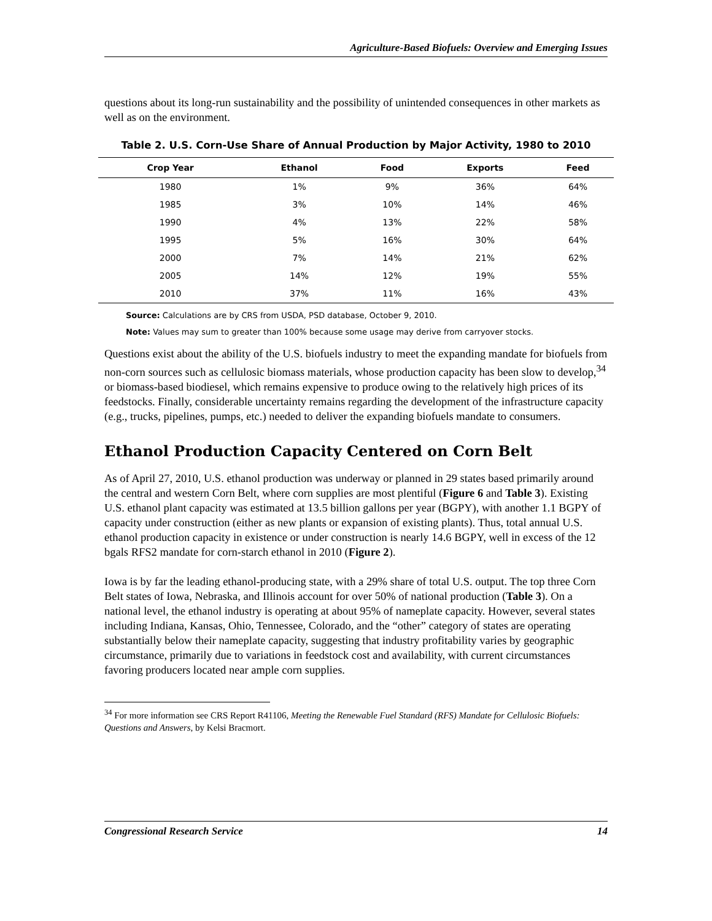Agriculture-Based Biofuels: Overview and Emerging Issues
questions about its long-run sustainability and the possibility of unintended consequences in other markets as well as on the environment.
Table 2. U.S. Corn-Use Share of Annual Production by Major Activity, 1980 to 2010
| Crop Year | Ethanol | Food | Exports | Feed |
| --- | --- | --- | --- | --- |
| 1980 | 1% | 9% | 36% | 64% |
| 1985 | 3% | 10% | 14% | 46% |
| 1990 | 4% | 13% | 22% | 58% |
| 1995 | 5% | 16% | 30% | 64% |
| 2000 | 7% | 14% | 21% | 62% |
| 2005 | 14% | 12% | 19% | 55% |
| 2010 | 37% | 11% | 16% | 43% |
Source: Calculations are by CRS from USDA, PSD database, October 9, 2010.
Note: Values may sum to greater than 100% because some usage may derive from carryover stocks.
Questions exist about the ability of the U.S. biofuels industry to meet the expanding mandate for biofuels from non-corn sources such as cellulosic biomass materials, whose production capacity has been slow to develop,<sup>34</sup> or biomass-based biodiesel, which remains expensive to produce owing to the relatively high prices of its feedstocks. Finally, considerable uncertainty remains regarding the development of the infrastructure capacity (e.g., trucks, pipelines, pumps, etc.) needed to deliver the expanding biofuels mandate to consumers.
Ethanol Production Capacity Centered on Corn Belt
As of April 27, 2010, U.S. ethanol production was underway or planned in 29 states based primarily around the central and western Corn Belt, where corn supplies are most plentiful (Figure 6 and Table 3). Existing U.S. ethanol plant capacity was estimated at 13.5 billion gallons per year (BGPY), with another 1.1 BGPY of capacity under construction (either as new plants or expansion of existing plants). Thus, total annual U.S. ethanol production capacity in existence or under construction is nearly 14.6 BGPY, well in excess of the 12 bgals RFS2 mandate for corn-starch ethanol in 2010 (Figure 2).
Iowa is by far the leading ethanol-producing state, with a 29% share of total U.S. output. The top three Corn Belt states of Iowa, Nebraska, and Illinois account for over 50% of national production (Table 3). On a national level, the ethanol industry is operating at about 95% of nameplate capacity. However, several states including Indiana, Kansas, Ohio, Tennessee, Colorado, and the “other” category of states are operating substantially below their nameplate capacity, suggesting that industry profitability varies by geographic circumstance, primarily due to variations in feedstock cost and availability, with current circumstances favoring producers located near ample corn supplies.
<sup>34</sup> For more information see CRS Report R41106, Meeting the Renewable Fuel Standard (RFS) Mandate for Cellulosic Biofuels: Questions and Answers, by Kelsi Bracmort.
Congressional Research Service 14